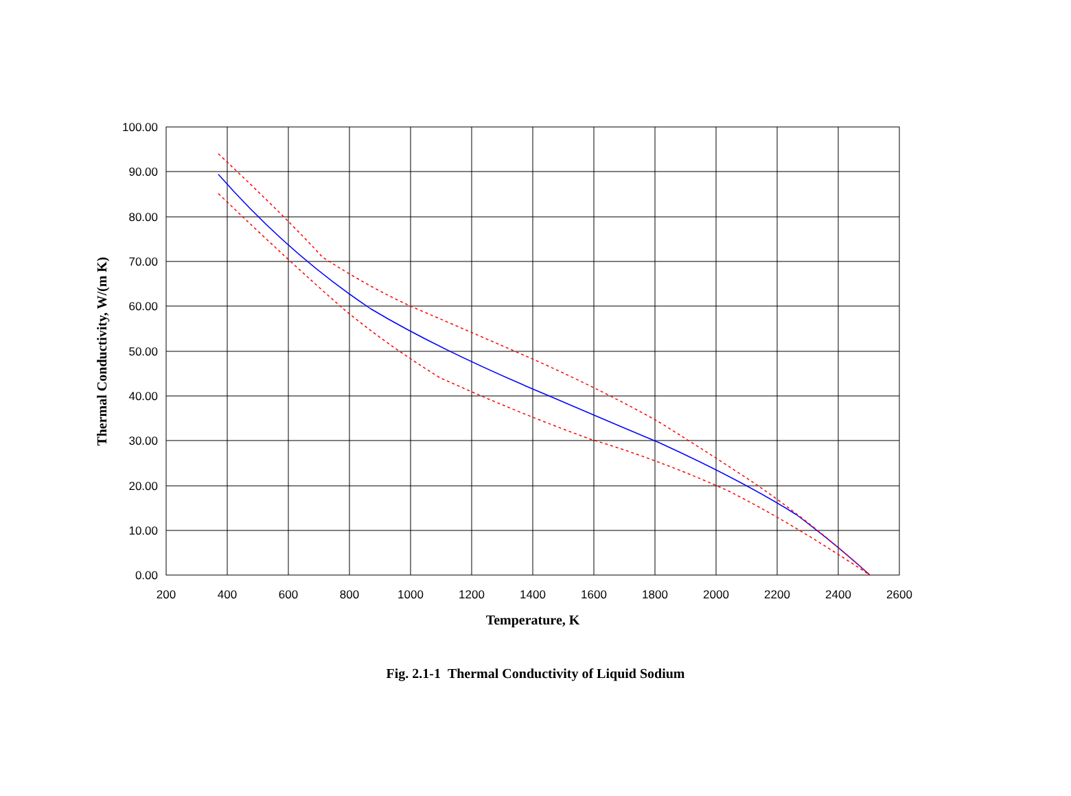100.00
90.00
80.00
70.00
60.00
50.00
40.00
30.00
20.00
10.00
0.00
200
400
600
800
1000
1200
1400
1600
1800
2000
2200
2400
2600
Temperature, K
Thermal Conductivity, W/(m K)
Fig. 2.1-1 Thermal Conductivity of Liquid Sodium